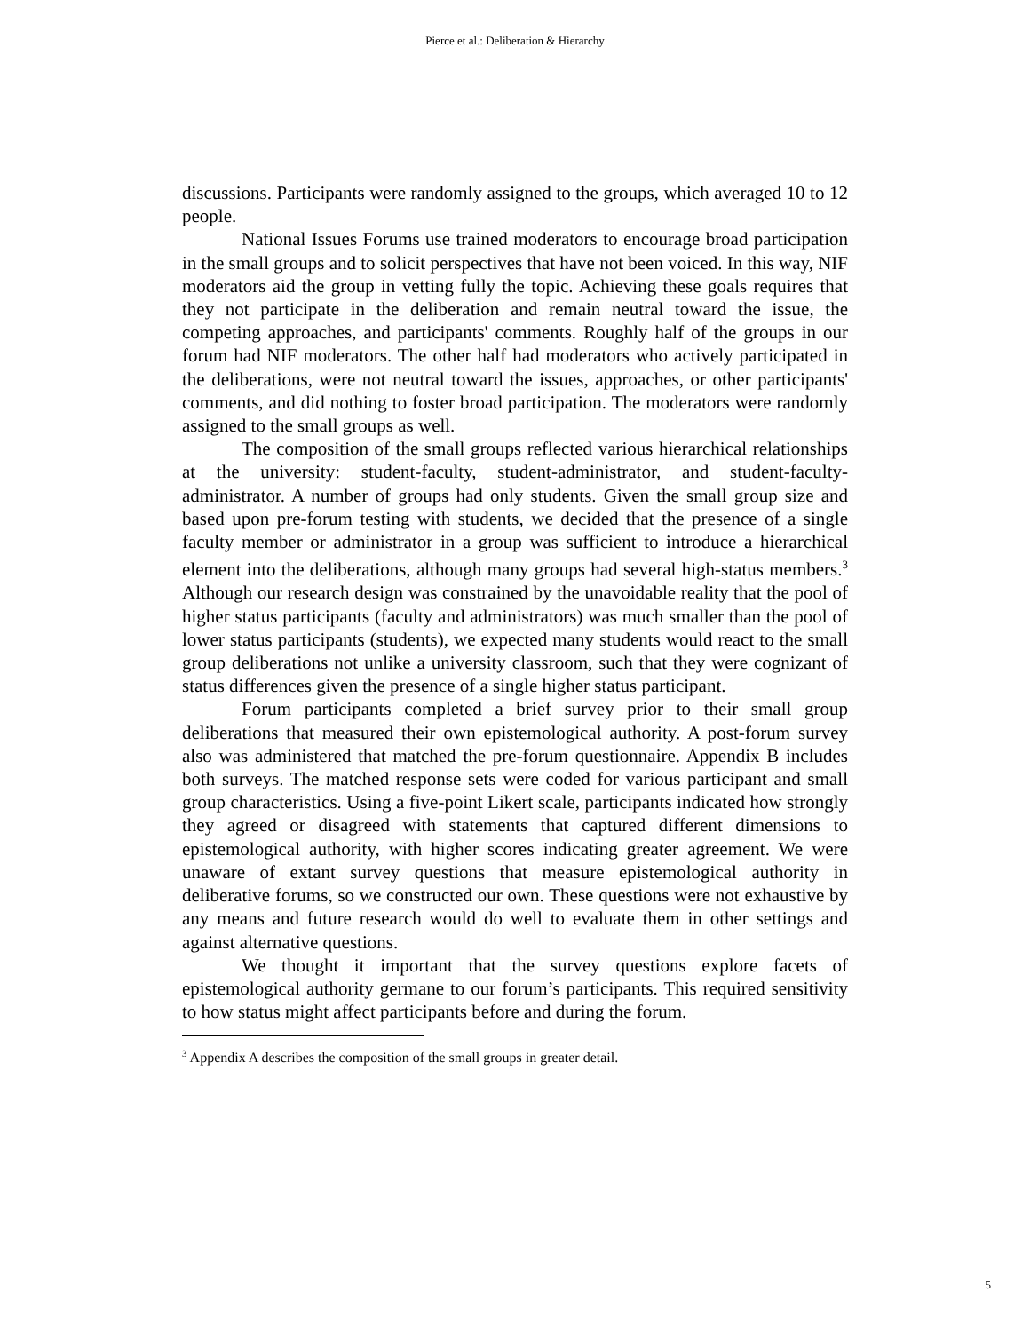Pierce et al.: Deliberation & Hierarchy
discussions. Participants were randomly assigned to the groups, which averaged 10 to 12 people.
National Issues Forums use trained moderators to encourage broad participation in the small groups and to solicit perspectives that have not been voiced. In this way, NIF moderators aid the group in vetting fully the topic. Achieving these goals requires that they not participate in the deliberation and remain neutral toward the issue, the competing approaches, and participants' comments. Roughly half of the groups in our forum had NIF moderators. The other half had moderators who actively participated in the deliberations, were not neutral toward the issues, approaches, or other participants' comments, and did nothing to foster broad participation. The moderators were randomly assigned to the small groups as well.
The composition of the small groups reflected various hierarchical relationships at the university: student-faculty, student-administrator, and student-faculty-administrator. A number of groups had only students. Given the small group size and based upon pre-forum testing with students, we decided that the presence of a single faculty member or administrator in a group was sufficient to introduce a hierarchical element into the deliberations, although many groups had several high-status members.<sup>3</sup> Although our research design was constrained by the unavoidable reality that the pool of higher status participants (faculty and administrators) was much smaller than the pool of lower status participants (students), we expected many students would react to the small group deliberations not unlike a university classroom, such that they were cognizant of status differences given the presence of a single higher status participant.
Forum participants completed a brief survey prior to their small group deliberations that measured their own epistemological authority. A post-forum survey also was administered that matched the pre-forum questionnaire. Appendix B includes both surveys. The matched response sets were coded for various participant and small group characteristics. Using a five-point Likert scale, participants indicated how strongly they agreed or disagreed with statements that captured different dimensions to epistemological authority, with higher scores indicating greater agreement. We were unaware of extant survey questions that measure epistemological authority in deliberative forums, so we constructed our own. These questions were not exhaustive by any means and future research would do well to evaluate them in other settings and against alternative questions.
We thought it important that the survey questions explore facets of epistemological authority germane to our forum’s participants. This required sensitivity to how status might affect participants before and during the forum.
<sup>3</sup> Appendix A describes the composition of the small groups in greater detail.
5